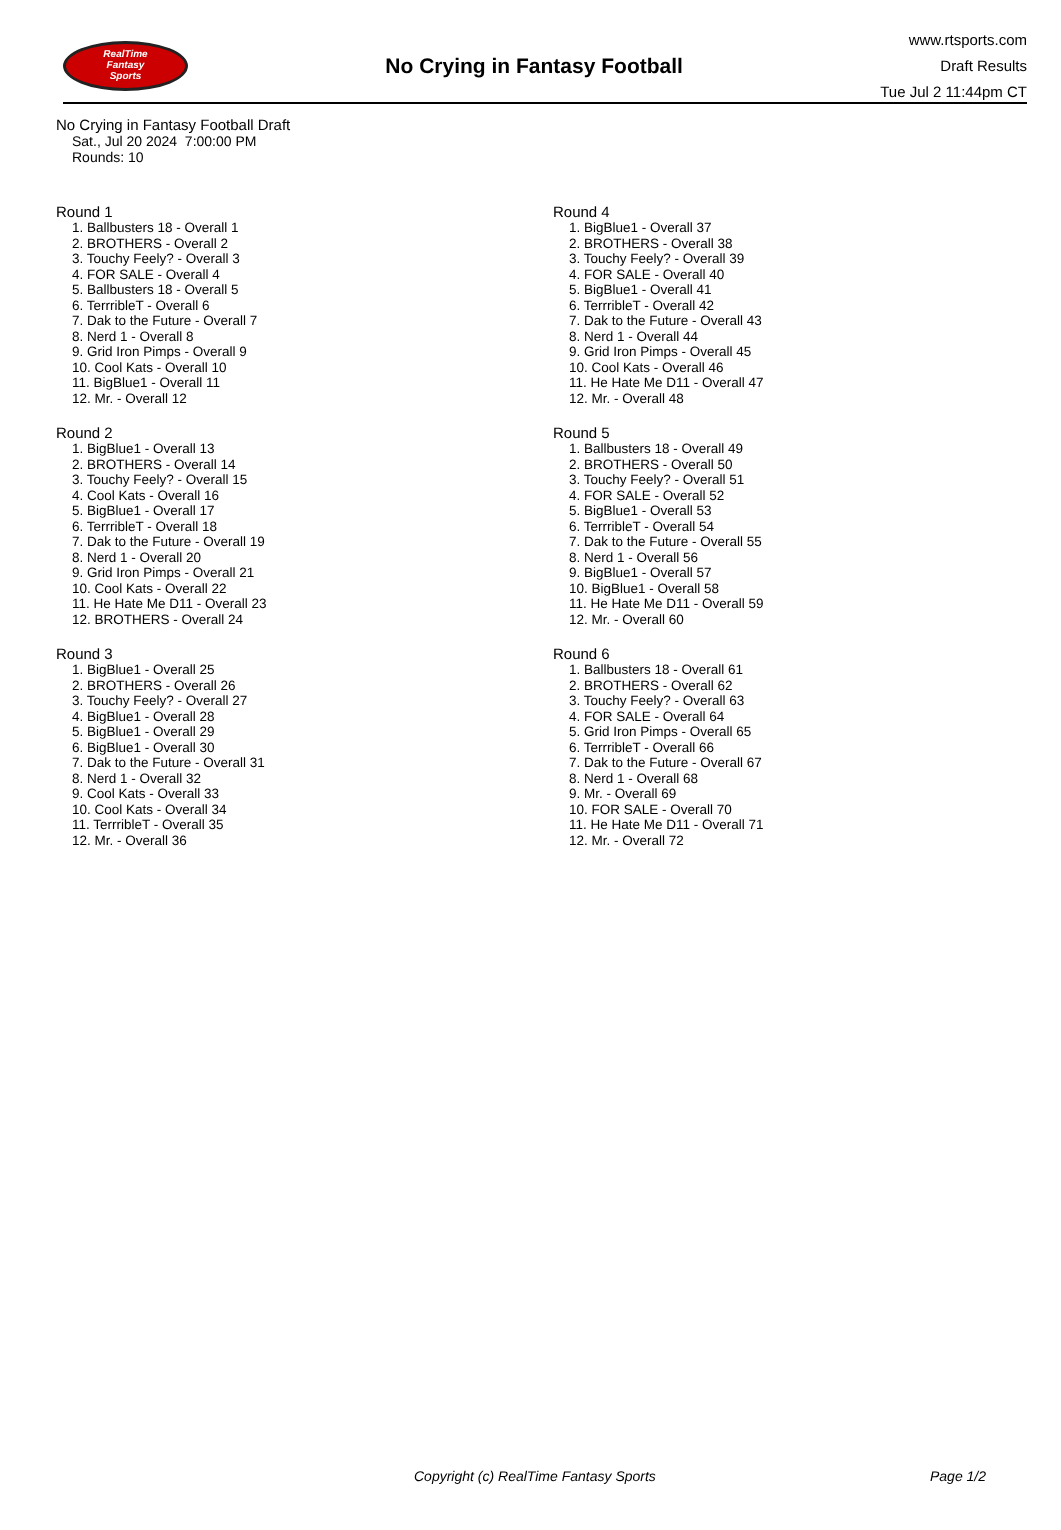RealTime
Fantasy
Sports
No Crying in Fantasy Football
www.rtsports.com
Draft Results
Tue Jul 2 11:44pm CT
No Crying in Fantasy Football Draft
Sat., Jul 20 2024 7:00:00 PM
Rounds: 10
Round 1
1. Ballbusters 18 - Overall 1
2. BROTHERS - Overall 2
3. Touchy Feely? - Overall 3
4. FOR SALE - Overall 4
5. Ballbusters 18 - Overall 5
6. TerrribleT - Overall 6
7. Dak to the Future - Overall 7
8. Nerd 1 - Overall 8
9. Grid Iron Pimps - Overall 9
10. Cool Kats - Overall 10
11. BigBlue1 - Overall 11
12. Mr. - Overall 12
Round 2
1. BigBlue1 - Overall 13
2. BROTHERS - Overall 14
3. Touchy Feely? - Overall 15
4. Cool Kats - Overall 16
5. BigBlue1 - Overall 17
6. TerrribleT - Overall 18
7. Dak to the Future - Overall 19
8. Nerd 1 - Overall 20
9. Grid Iron Pimps - Overall 21
10. Cool Kats - Overall 22
11. He Hate Me D11 - Overall 23
12. BROTHERS - Overall 24
Round 3
1. BigBlue1 - Overall 25
2. BROTHERS - Overall 26
3. Touchy Feely? - Overall 27
4. BigBlue1 - Overall 28
5. BigBlue1 - Overall 29
6. BigBlue1 - Overall 30
7. Dak to the Future - Overall 31
8. Nerd 1 - Overall 32
9. Cool Kats - Overall 33
10. Cool Kats - Overall 34
11. TerrribleT - Overall 35
12. Mr. - Overall 36
Round 4
1. BigBlue1 - Overall 37
2. BROTHERS - Overall 38
3. Touchy Feely? - Overall 39
4. FOR SALE - Overall 40
5. BigBlue1 - Overall 41
6. TerrribleT - Overall 42
7. Dak to the Future - Overall 43
8. Nerd 1 - Overall 44
9. Grid Iron Pimps - Overall 45
10. Cool Kats - Overall 46
11. He Hate Me D11 - Overall 47
12. Mr. - Overall 48
Round 5
1. Ballbusters 18 - Overall 49
2. BROTHERS - Overall 50
3. Touchy Feely? - Overall 51
4. FOR SALE - Overall 52
5. BigBlue1 - Overall 53
6. TerrribleT - Overall 54
7. Dak to the Future - Overall 55
8. Nerd 1 - Overall 56
9. BigBlue1 - Overall 57
10. BigBlue1 - Overall 58
11. He Hate Me D11 - Overall 59
12. Mr. - Overall 60
Round 6
1. Ballbusters 18 - Overall 61
2. BROTHERS - Overall 62
3. Touchy Feely? - Overall 63
4. FOR SALE - Overall 64
5. Grid Iron Pimps - Overall 65
6. TerrribleT - Overall 66
7. Dak to the Future - Overall 67
8. Nerd 1 - Overall 68
9. Mr. - Overall 69
10. FOR SALE - Overall 70
11. He Hate Me D11 - Overall 71
12. Mr. - Overall 72
Copyright (c) RealTime Fantasy Sports Page 1/2